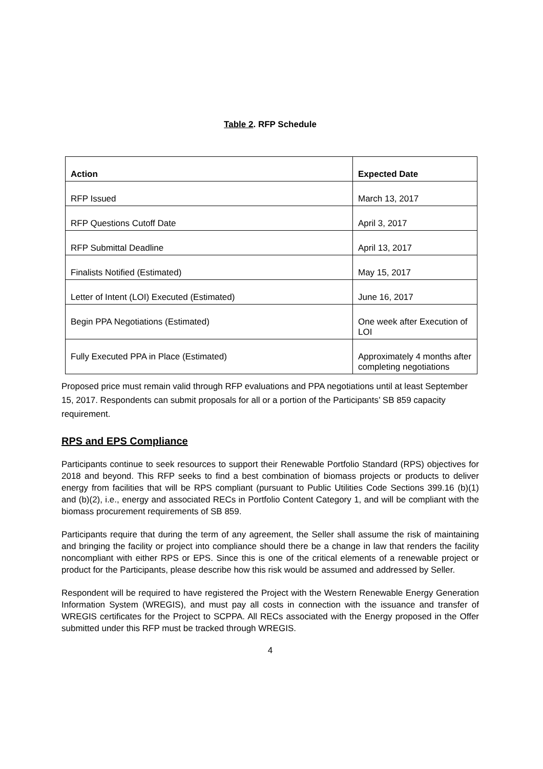Table 2. RFP Schedule
| Action | Expected Date |
| --- | --- |
| RFP Issued | March 13, 2017 |
| RFP Questions Cutoff Date | April 3, 2017 |
| RFP Submittal Deadline | April 13, 2017 |
| Finalists Notified (Estimated) | May 15, 2017 |
| Letter of Intent (LOI) Executed (Estimated) | June 16, 2017 |
| Begin PPA Negotiations (Estimated) | One week after Execution of LOI |
| Fully Executed PPA in Place (Estimated) | Approximately 4 months after completing negotiations |
Proposed price must remain valid through RFP evaluations and PPA negotiations until at least September 15, 2017. Respondents can submit proposals for all or a portion of the Participants’ SB 859 capacity requirement.
RPS and EPS Compliance
Participants continue to seek resources to support their Renewable Portfolio Standard (RPS) objectives for 2018 and beyond. This RFP seeks to find a best combination of biomass projects or products to deliver energy from facilities that will be RPS compliant (pursuant to Public Utilities Code Sections 399.16 (b)(1) and (b)(2), i.e., energy and associated RECs in Portfolio Content Category 1, and will be compliant with the biomass procurement requirements of SB 859.
Participants require that during the term of any agreement, the Seller shall assume the risk of maintaining and bringing the facility or project into compliance should there be a change in law that renders the facility noncompliant with either RPS or EPS. Since this is one of the critical elements of a renewable project or product for the Participants, please describe how this risk would be assumed and addressed by Seller.
Respondent will be required to have registered the Project with the Western Renewable Energy Generation Information System (WREGIS), and must pay all costs in connection with the issuance and transfer of WREGIS certificates for the Project to SCPPA. All RECs associated with the Energy proposed in the Offer submitted under this RFP must be tracked through WREGIS.
4